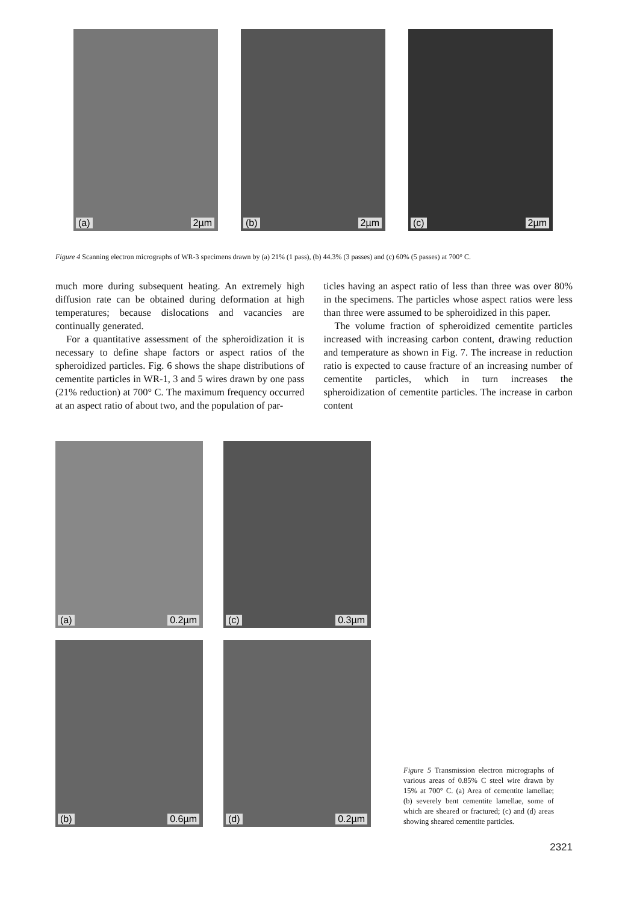(a) 2µm
(b) 2µm
(c) 2µm
Figure 4 Scanning electron micrographs of WR-3 specimens drawn by (a) 21% (1 pass), (b) 44.3% (3 passes) and (c) 60% (5 passes) at 700° C.
much more during subsequent heating. An extremely high diffusion rate can be obtained during deformation at high temperatures; because dislocations and vacancies are continually generated.
For a quantitative assessment of the spheroidization it is necessary to define shape factors or aspect ratios of the spheroidized particles. Fig. 6 shows the shape distributions of cementite particles in WR-1, 3 and 5 wires drawn by one pass (21% reduction) at 700° C. The maximum frequency occurred at an aspect ratio of about two, and the population of par-
ticles having an aspect ratio of less than three was over 80% in the specimens. The particles whose aspect ratios were less than three were assumed to be spheroidized in this paper.
The volume fraction of spheroidized cementite particles increased with increasing carbon content, drawing reduction and temperature as shown in Fig. 7. The increase in reduction ratio is expected to cause fracture of an increasing number of cementite particles, which in turn increases the spheroidization of cementite particles. The increase in carbon content
(a) 0.2µm
(b) 0.6µm
(c) 0.3µm
(d) 0.2µm
Figure 5 Transmission electron micrographs of various areas of 0.85% C steel wire drawn by 15% at 700° C. (a) Area of cementite lamellae; (b) severely bent cementite lamellae, some of which are sheared or fractured; (c) and (d) areas showing sheared cementite particles.
2321